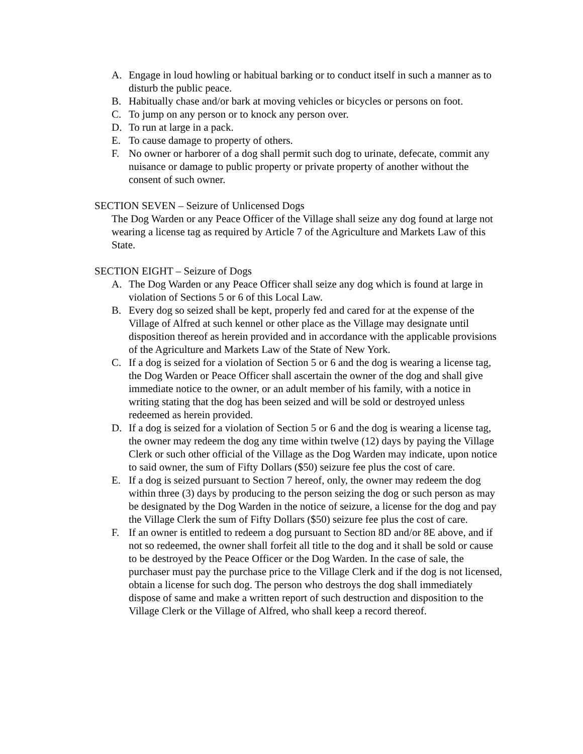A. Engage in loud howling or habitual barking or to conduct itself in such a manner as to disturb the public peace.
B. Habitually chase and/or bark at moving vehicles or bicycles or persons on foot.
C. To jump on any person or to knock any person over.
D. To run at large in a pack.
E. To cause damage to property of others.
F. No owner or harborer of a dog shall permit such dog to urinate, defecate, commit any nuisance or damage to public property or private property of another without the consent of such owner.
SECTION SEVEN – Seizure of Unlicensed Dogs
The Dog Warden or any Peace Officer of the Village shall seize any dog found at large not wearing a license tag as required by Article 7 of the Agriculture and Markets Law of this State.
SECTION EIGHT – Seizure of Dogs
A. The Dog Warden or any Peace Officer shall seize any dog which is found at large in violation of Sections 5 or 6 of this Local Law.
B. Every dog so seized shall be kept, properly fed and cared for at the expense of the Village of Alfred at such kennel or other place as the Village may designate until disposition thereof as herein provided and in accordance with the applicable provisions of the Agriculture and Markets Law of the State of New York.
C. If a dog is seized for a violation of Section 5 or 6 and the dog is wearing a license tag, the Dog Warden or Peace Officer shall ascertain the owner of the dog and shall give immediate notice to the owner, or an adult member of his family, with a notice in writing stating that the dog has been seized and will be sold or destroyed unless redeemed as herein provided.
D. If a dog is seized for a violation of Section 5 or 6 and the dog is wearing a license tag, the owner may redeem the dog any time within twelve (12) days by paying the Village Clerk or such other official of the Village as the Dog Warden may indicate, upon notice to said owner, the sum of Fifty Dollars ($50) seizure fee plus the cost of care.
E. If a dog is seized pursuant to Section 7 hereof, only, the owner may redeem the dog within three (3) days by producing to the person seizing the dog or such person as may be designated by the Dog Warden in the notice of seizure, a license for the dog and pay the Village Clerk the sum of Fifty Dollars ($50) seizure fee plus the cost of care.
F. If an owner is entitled to redeem a dog pursuant to Section 8D and/or 8E above, and if not so redeemed, the owner shall forfeit all title to the dog and it shall be sold or cause to be destroyed by the Peace Officer or the Dog Warden. In the case of sale, the purchaser must pay the purchase price to the Village Clerk and if the dog is not licensed, obtain a license for such dog. The person who destroys the dog shall immediately dispose of same and make a written report of such destruction and disposition to the Village Clerk or the Village of Alfred, who shall keep a record thereof.